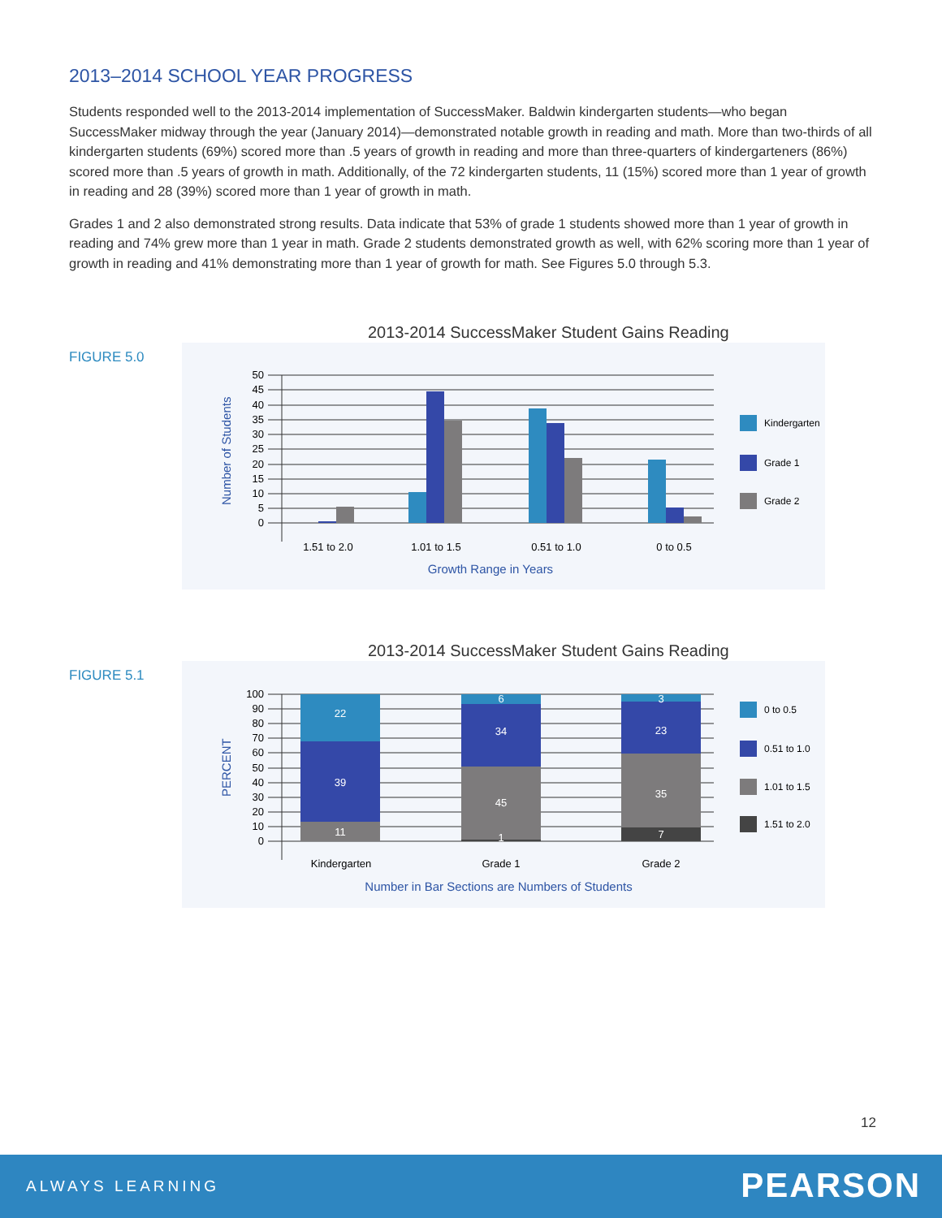2013–2014 SCHOOL YEAR PROGRESS
Students responded well to the 2013-2014 implementation of SuccessMaker. Baldwin kindergarten students—who began SuccessMaker midway through the year (January 2014)—demonstrated notable growth in reading and math. More than two-thirds of all kindergarten students (69%) scored more than .5 years of growth in reading and more than three-quarters of kindergarteners (86%) scored more than .5 years of growth in math. Additionally, of the 72 kindergarten students, 11 (15%) scored more than 1 year of growth in reading and 28 (39%) scored more than 1 year of growth in math.
Grades 1 and 2 also demonstrated strong results. Data indicate that 53% of grade 1 students showed more than 1 year of growth in reading and 74% grew more than 1 year in math. Grade 2 students demonstrated growth as well, with 62% scoring more than 1 year of growth in reading and 41% demonstrating more than 1 year of growth for math. See Figures 5.0 through 5.3.
2013-2014 SuccessMaker Student Gains Reading
FIGURE 5.0
Number of Students
50
45
40
35
30
25
20
15
10
5
0
1.51 to 2.0
1.01 to 1.5
0.51 to 1.0
0 to 0.5
Growth Range in Years
Kindergarten
Grade 1
Grade 2
2013-2014 SuccessMaker Student Gains Reading
FIGURE 5.1
PERCENT
100
90
80
70
60
50
40
30
20
10
0
22
39
11
6
34
45
1
3
23
35
7
Kindergarten
Grade 1
Grade 2
Number in Bar Sections are Numbers of Students
0 to 0.5
0.51 to 1.0
1.01 to 1.5
1.51 to 2.0
12
ALWAYS LEARNING PEARSON